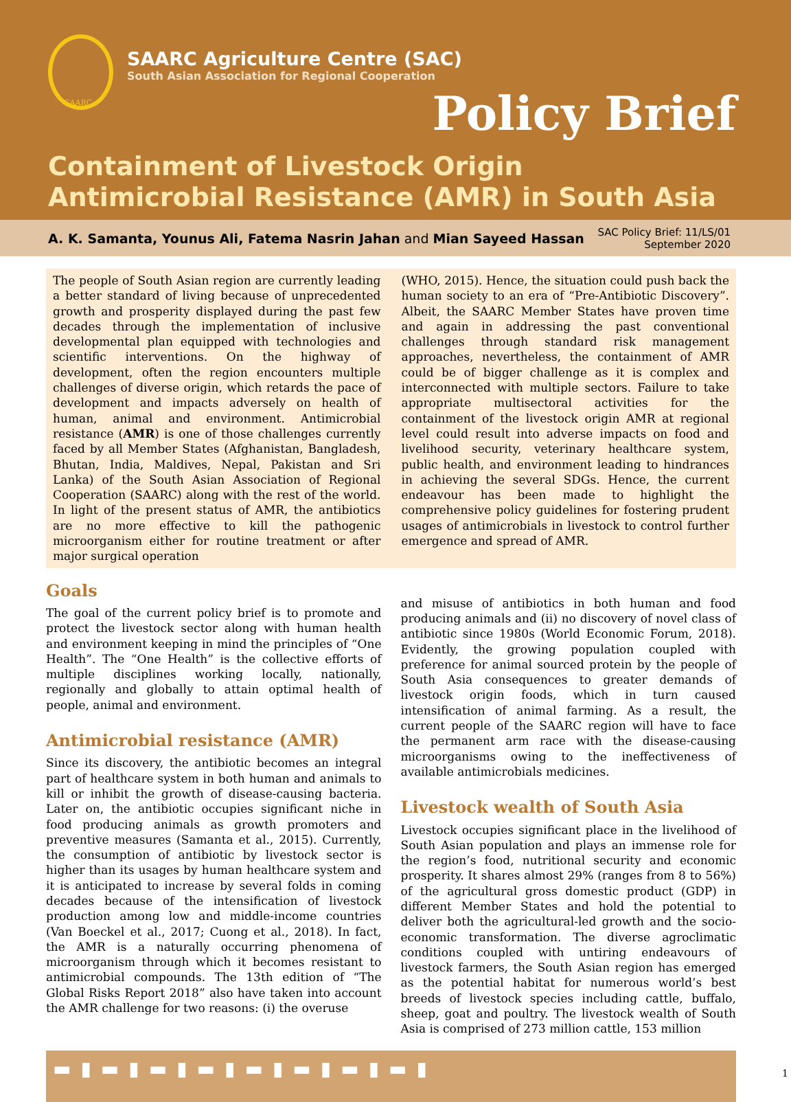SAARC
SAARC Agriculture Centre (SAC)
South Asian Association for Regional Cooperation
Policy Brief
Containment of Livestock Origin
Antimicrobial Resistance (AMR) in South Asia
A. K. Samanta, Younus Ali, Fatema Nasrin Jahan and Mian Sayeed Hassan
SAC Policy Brief: 11/LS/01
September 2020
The people of South Asian region are currently leading a better standard of living because of unprecedented growth and prosperity displayed during the past few decades through the implementation of inclusive developmental plan equipped with technologies and scientific interventions. On the highway of development, often the region encounters multiple challenges of diverse origin, which retards the pace of development and impacts adversely on health of human, animal and environment. Antimicrobial resistance (AMR) is one of those challenges currently faced by all Member States (Afghanistan, Bangladesh, Bhutan, India, Maldives, Nepal, Pakistan and Sri Lanka) of the South Asian Association of Regional Cooperation (SAARC) along with the rest of the world. In light of the present status of AMR, the antibiotics are no more effective to kill the pathogenic microorganism either for routine treatment or after major surgical operation
(WHO, 2015). Hence, the situation could push back the human society to an era of “Pre-Antibiotic Discovery”. Albeit, the SAARC Member States have proven time and again in addressing the past conventional challenges through standard risk management approaches, nevertheless, the containment of AMR could be of bigger challenge as it is complex and interconnected with multiple sectors. Failure to take appropriate multisectoral activities for the containment of the livestock origin AMR at regional level could result into adverse impacts on food and livelihood security, veterinary healthcare system, public health, and environment leading to hindrances in achieving the several SDGs. Hence, the current endeavour has been made to highlight the comprehensive policy guidelines for fostering prudent usages of antimicrobials in livestock to control further emergence and spread of AMR.
Goals
The goal of the current policy brief is to promote and protect the livestock sector along with human health and environment keeping in mind the principles of “One Health”. The “One Health” is the collective efforts of multiple disciplines working locally, nationally, regionally and globally to attain optimal health of people, animal and environment.
Antimicrobial resistance (AMR)
Since its discovery, the antibiotic becomes an integral part of healthcare system in both human and animals to kill or inhibit the growth of disease-causing bacteria. Later on, the antibiotic occupies significant niche in food producing animals as growth promoters and preventive measures (Samanta et al., 2015). Currently, the consumption of antibiotic by livestock sector is higher than its usages by human healthcare system and it is anticipated to increase by several folds in coming decades because of the intensification of livestock production among low and middle-income countries (Van Boeckel et al., 2017; Cuong et al., 2018). In fact, the AMR is a naturally occurring phenomena of microorganism through which it becomes resistant to antimicrobial compounds. The 13th edition of “The Global Risks Report 2018” also have taken into account the AMR challenge for two reasons: (i) the overuse
and misuse of antibiotics in both human and food producing animals and (ii) no discovery of novel class of antibiotic since 1980s (World Economic Forum, 2018). Evidently, the growing population coupled with preference for animal sourced protein by the people of South Asia consequences to greater demands of livestock origin foods, which in turn caused intensification of animal farming. As a result, the current people of the SAARC region will have to face the permanent arm race with the disease-causing microorganisms owing to the ineffectiveness of available antimicrobials medicines.
Livestock wealth of South Asia
Livestock occupies significant place in the livelihood of South Asian population and plays an immense role for the region’s food, nutritional security and economic prosperity. It shares almost 29% (ranges from 8 to 56%) of the agricultural gross domestic product (GDP) in different Member States and hold the potential to deliver both the agricultural-led growth and the socio-economic transformation. The diverse agroclimatic conditions coupled with untiring endeavours of livestock farmers, the South Asian region has emerged as the potential habitat for numerous world’s best breeds of livestock species including cattle, buffalo, sheep, goat and poultry. The livestock wealth of South Asia is comprised of 273 million cattle, 153 million
▬▮▬▮▬▮▬▮▬▮▬▮▬▮▬▮
1